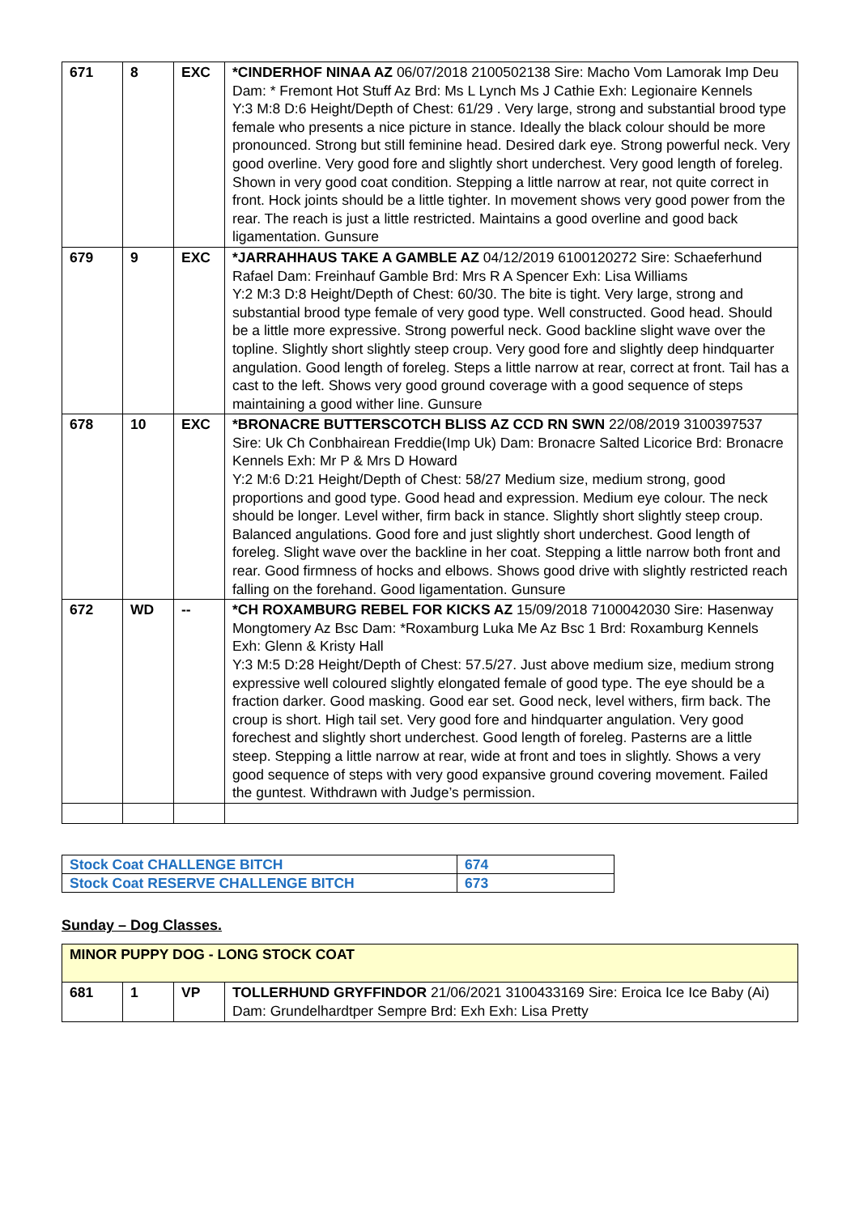| 671 | 8 | EXC | *CINDERHOF NINAA AZ 06/07/2018 2100502138 Sire: Macho Vom Lamorak Imp Deu Dam: * Fremont Hot Stuff Az Brd: Ms L Lynch Ms J Cathie Exh: Legionaire Kennels Y:3 M:8 D:6 Height/Depth of Chest: 61/29 . Very large, strong and substantial brood type female who presents a nice picture in stance. Ideally the black colour should be more pronounced. Strong but still feminine head. Desired dark eye. Strong powerful neck. Very good overline. Very good fore and slightly short underchest. Very good length of foreleg. Shown in very good coat condition. Stepping a little narrow at rear, not quite correct in front. Hock joints should be a little tighter. In movement shows very good power from the rear. The reach is just a little restricted. Maintains a good overline and good back ligamentation. Gunsure |
| 679 | 9 | EXC | *JARRAHHAUS TAKE A GAMBLE AZ 04/12/2019 6100120272 Sire: Schaeferhund Rafael Dam: Freinhauf Gamble Brd: Mrs R A Spencer Exh: Lisa Williams Y:2 M:3 D:8 Height/Depth of Chest: 60/30. The bite is tight. Very large, strong and substantial brood type female of very good type. Well constructed. Good head. Should be a little more expressive. Strong powerful neck. Good backline slight wave over the topline. Slightly short slightly steep croup. Very good fore and slightly deep hindquarter angulation. Good length of foreleg. Steps a little narrow at rear, correct at front. Tail has a cast to the left. Shows very good ground coverage with a good sequence of steps maintaining a good wither line. Gunsure |
| 678 | 10 | EXC | *BRONACRE BUTTERSCOTCH BLISS AZ CCD RN SWN 22/08/2019 3100397537 Sire: Uk Ch Conbhairean Freddie(Imp Uk) Dam: Bronacre Salted Licorice Brd: Bronacre Kennels Exh: Mr P & Mrs D Howard Y:2 M:6 D:21 Height/Depth of Chest: 58/27 Medium size, medium strong, good proportions and good type. Good head and expression. Medium eye colour. The neck should be longer. Level wither, firm back in stance. Slightly short slightly steep croup. Balanced angulations. Good fore and just slightly short underchest. Good length of foreleg. Slight wave over the backline in her coat. Stepping a little narrow both front and rear. Good firmness of hocks and elbows. Shows good drive with slightly restricted reach falling on the forehand. Good ligamentation. Gunsure |
| 672 | WD | -- | *CH ROXAMBURG REBEL FOR KICKS AZ 15/09/2018 7100042030 Sire: Hasenway Mongtomery Az Bsc Dam: *Roxamburg Luka Me Az Bsc 1 Brd: Roxamburg Kennels Exh: Glenn & Kristy Hall Y:3 M:5 D:28 Height/Depth of Chest: 57.5/27. Just above medium size, medium strong expressive well coloured slightly elongated female of good type. The eye should be a fraction darker. Good masking. Good ear set. Good neck, level withers, firm back. The croup is short. High tail set. Very good fore and hindquarter angulation. Very good forechest and slightly short underchest. Good length of foreleg. Pasterns are a little steep. Stepping a little narrow at rear, wide at front and toes in slightly. Shows a very good sequence of steps with very good expansive ground covering movement. Failed the guntest. Withdrawn with Judge’s permission. |
| Stock Coat CHALLENGE BITCH | 674 |
| Stock Coat RESERVE CHALLENGE BITCH | 673 |
Sunday – Dog Classes.
| MINOR PUPPY DOG - LONG STOCK COAT | | | |
| 681 | 1 | VP | TOLLERHUND GRYFFINDOR 21/06/2021 3100433169 Sire: Eroica Ice Ice Baby (Ai) Dam: Grundelhardtper Sempre Brd: Exh Exh: Lisa Pretty |